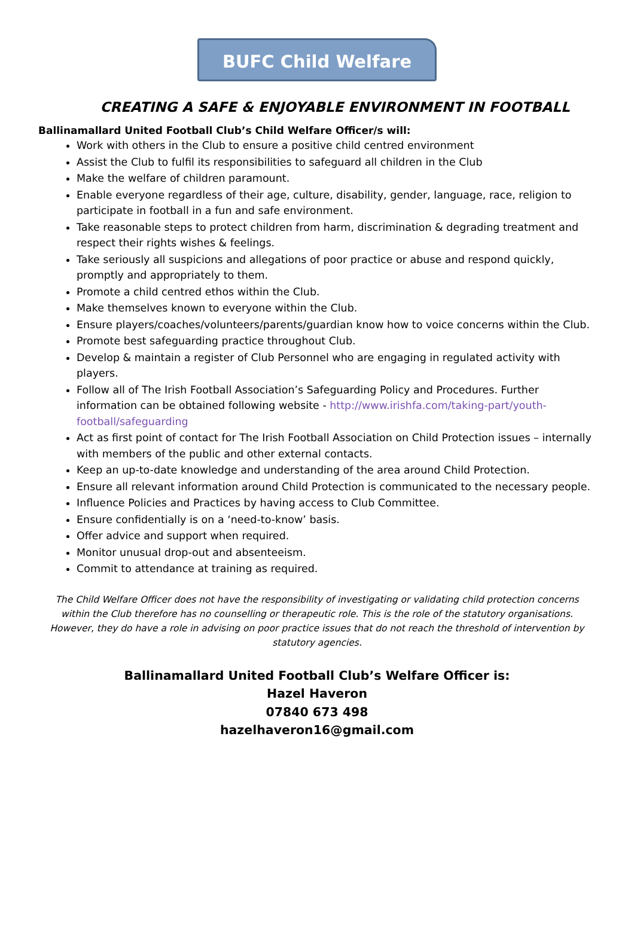BUFC Child Welfare
CREATING A SAFE & ENJOYABLE ENVIRONMENT IN FOOTBALL
Ballinamallard United Football Club’s Child Welfare Officer/s will:
Work with others in the Club to ensure a positive child centred environment
Assist the Club to fulfil its responsibilities to safeguard all children in the Club
Make the welfare of children paramount.
Enable everyone regardless of their age, culture, disability, gender, language, race, religion to participate in football in a fun and safe environment.
Take reasonable steps to protect children from harm, discrimination & degrading treatment and respect their rights wishes & feelings.
Take seriously all suspicions and allegations of poor practice or abuse and respond quickly, promptly and appropriately to them.
Promote a child centred ethos within the Club.
Make themselves known to everyone within the Club.
Ensure players/coaches/volunteers/parents/guardian know how to voice concerns within the Club.
Promote best safeguarding practice throughout Club.
Develop & maintain a register of Club Personnel who are engaging in regulated activity with players.
Follow all of The Irish Football Association’s Safeguarding Policy and Procedures. Further information can be obtained following website - http://www.irishfa.com/taking-part/youth-football/safeguarding
Act as first point of contact for The Irish Football Association on Child Protection issues – internally with members of the public and other external contacts.
Keep an up-to-date knowledge and understanding of the area around Child Protection.
Ensure all relevant information around Child Protection is communicated to the necessary people.
Influence Policies and Practices by having access to Club Committee.
Ensure confidentially is on a ‘need-to-know’ basis.
Offer advice and support when required.
Monitor unusual drop-out and absenteeism.
Commit to attendance at training as required.
The Child Welfare Officer does not have the responsibility of investigating or validating child protection concerns within the Club therefore has no counselling or therapeutic role. This is the role of the statutory organisations. However, they do have a role in advising on poor practice issues that do not reach the threshold of intervention by statutory agencies.
Ballinamallard United Football Club’s Welfare Officer is:
Hazel Haveron
07840 673 498
hazelhaveron16@gmail.com